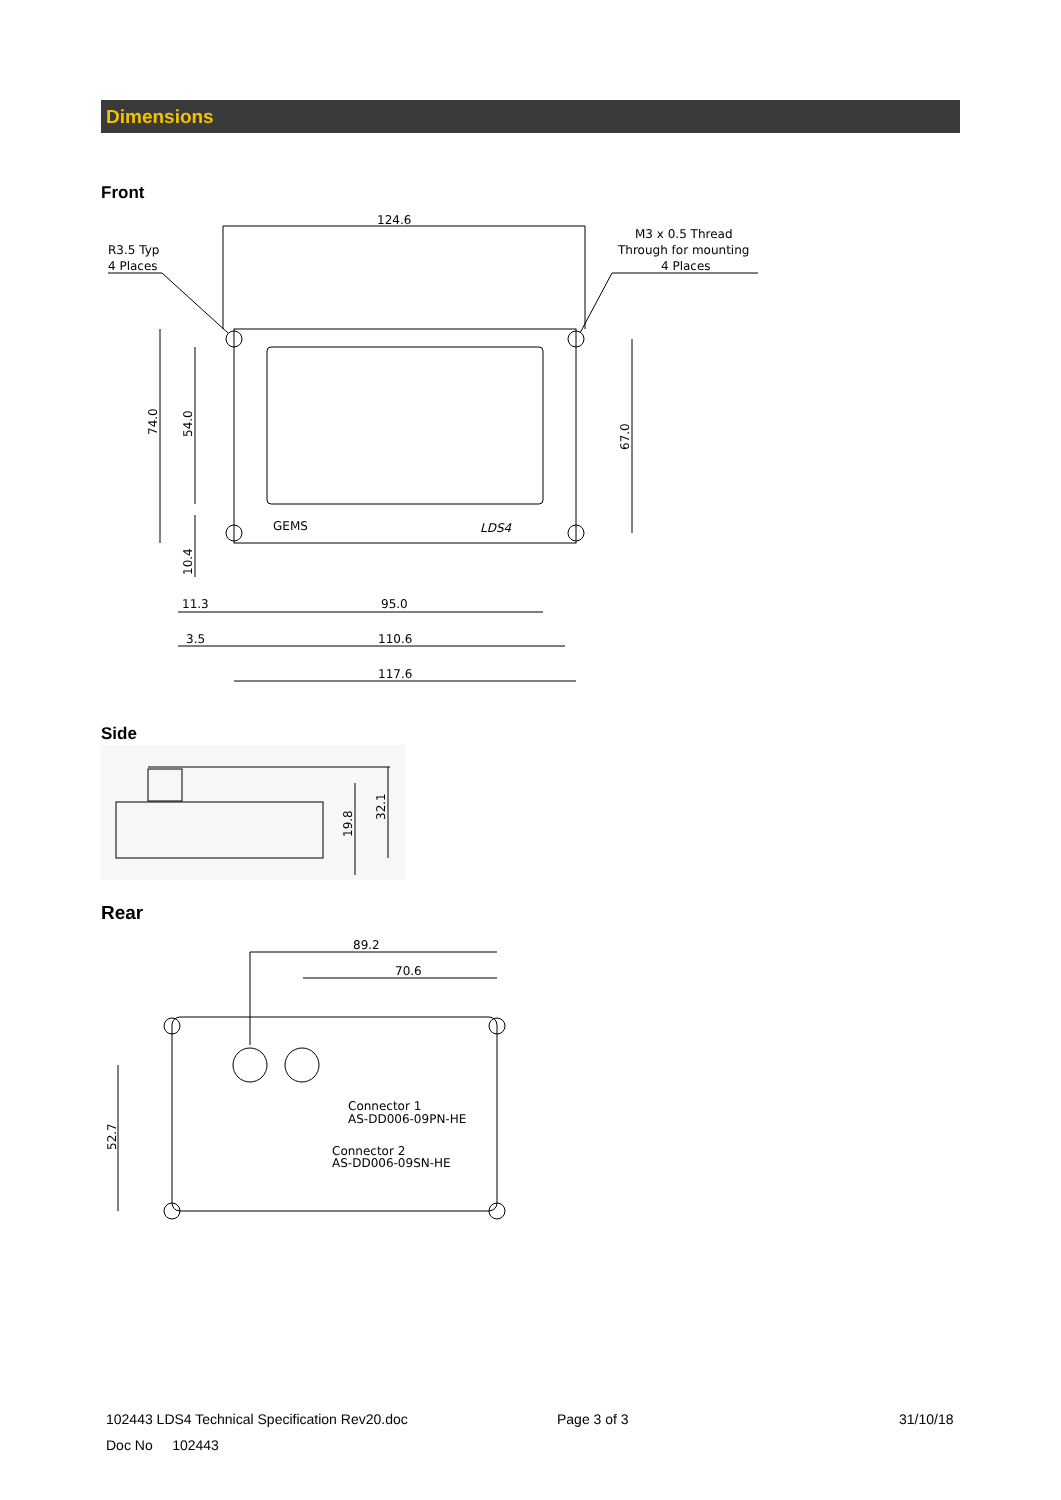Dimensions
Front
124.6
R3.5 Typ
4 Places
M3 x 0.5 Thread
Through for mounting
4 Places
74.0
54.0
10.4
67.0
GEMS
LDS4
11.3
95.0
3.5
110.6
117.6
Side
19.8
32.1
Rear
89.2
70.6
Connector 1
AS-DD006-09PN-HE
Connector 2
AS-DD006-09SN-HE
52.7
102443 LDS4 Technical Specification Rev20.doc
Page 3 of 3 31/10/18
Doc No 102443